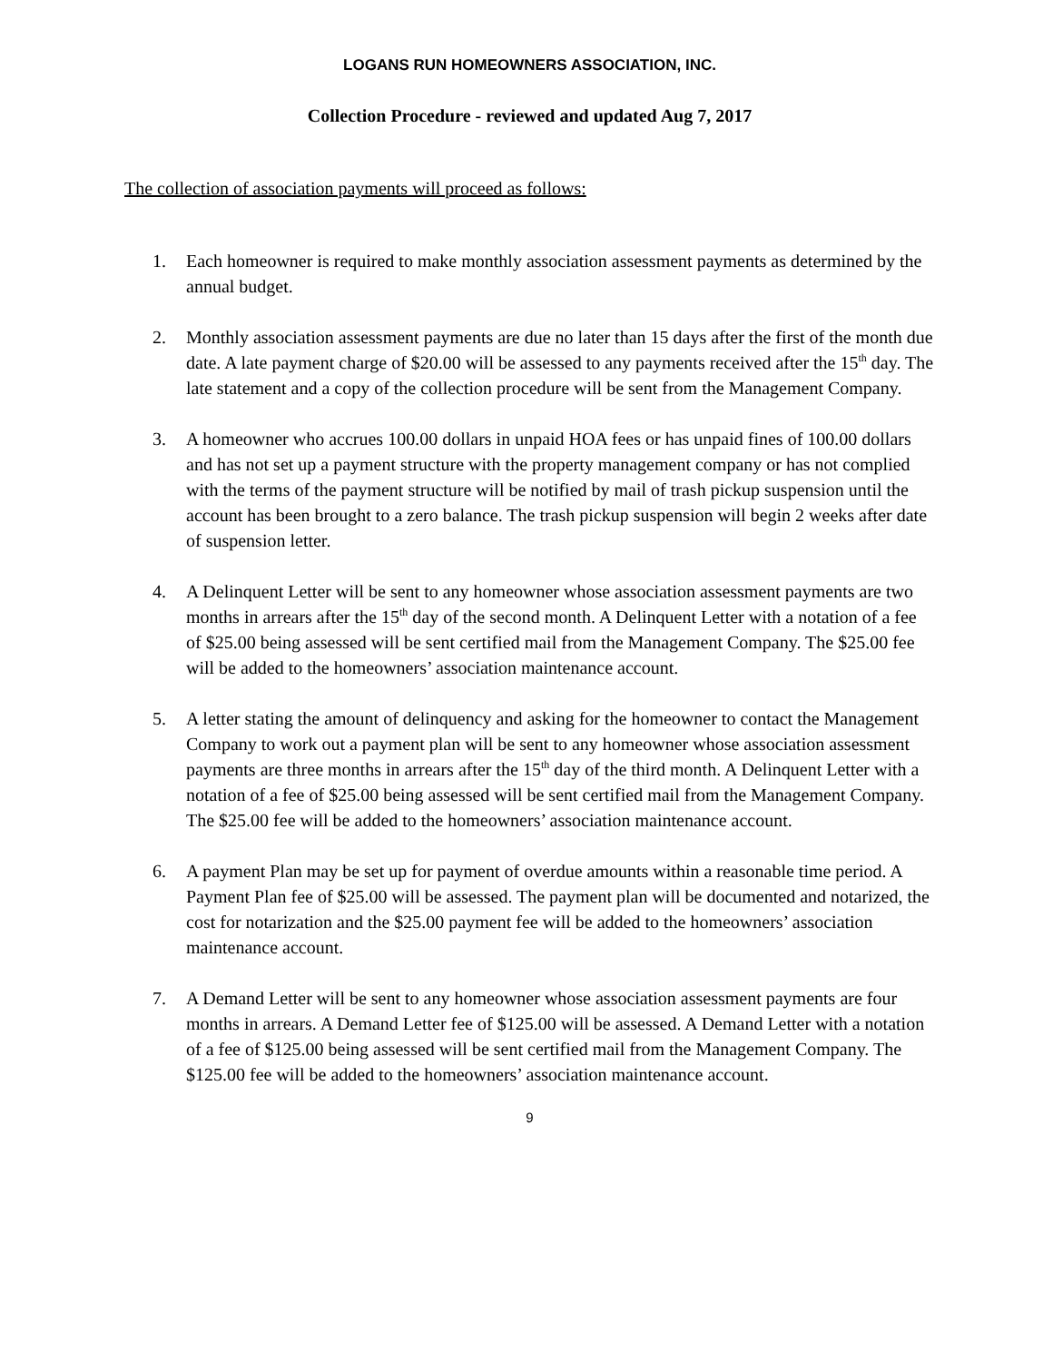LOGANS RUN HOMEOWNERS ASSOCIATION, INC.
Collection Procedure - reviewed and updated Aug 7, 2017
The collection of association payments will proceed as follows:
1. Each homeowner is required to make monthly association assessment payments as determined by the annual budget.
2. Monthly association assessment payments are due no later than 15 days after the first of the month due date. A late payment charge of $20.00 will be assessed to any payments received after the 15<sup>th</sup> day. The late statement and a copy of the collection procedure will be sent from the Management Company.
3. A homeowner who accrues 100.00 dollars in unpaid HOA fees or has unpaid fines of 100.00 dollars and has not set up a payment structure with the property management company or has not complied with the terms of the payment structure will be notified by mail of trash pickup suspension until the account has been brought to a zero balance. The trash pickup suspension will begin 2 weeks after date of suspension letter.
4. A Delinquent Letter will be sent to any homeowner whose association assessment payments are two months in arrears after the 15<sup>th</sup> day of the second month. A Delinquent Letter with a notation of a fee of $25.00 being assessed will be sent certified mail from the Management Company. The $25.00 fee will be added to the homeowners’ association maintenance account.
5. A letter stating the amount of delinquency and asking for the homeowner to contact the Management Company to work out a payment plan will be sent to any homeowner whose association assessment payments are three months in arrears after the 15<sup>th</sup> day of the third month. A Delinquent Letter with a notation of a fee of $25.00 being assessed will be sent certified mail from the Management Company. The $25.00 fee will be added to the homeowners’ association maintenance account.
6. A payment Plan may be set up for payment of overdue amounts within a reasonable time period. A Payment Plan fee of $25.00 will be assessed. The payment plan will be documented and notarized, the cost for notarization and the $25.00 payment fee will be added to the homeowners’ association maintenance account.
7. A Demand Letter will be sent to any homeowner whose association assessment payments are four months in arrears. A Demand Letter fee of $125.00 will be assessed. A Demand Letter with a notation of a fee of $125.00 being assessed will be sent certified mail from the Management Company. The $125.00 fee will be added to the homeowners’ association maintenance account.
9